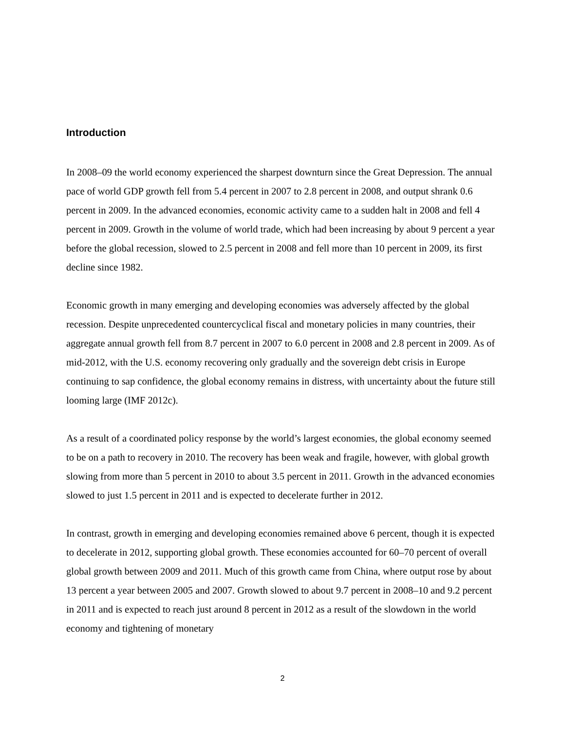Introduction
In 2008–09 the world economy experienced the sharpest downturn since the Great Depression. The annual pace of world GDP growth fell from 5.4 percent in 2007 to 2.8 percent in 2008, and output shrank 0.6 percent in 2009. In the advanced economies, economic activity came to a sudden halt in 2008 and fell 4 percent in 2009. Growth in the volume of world trade, which had been increasing by about 9 percent a year before the global recession, slowed to 2.5 percent in 2008 and fell more than 10 percent in 2009, its first decline since 1982.
Economic growth in many emerging and developing economies was adversely affected by the global recession. Despite unprecedented countercyclical fiscal and monetary policies in many countries, their aggregate annual growth fell from 8.7 percent in 2007 to 6.0 percent in 2008 and 2.8 percent in 2009. As of mid-2012, with the U.S. economy recovering only gradually and the sovereign debt crisis in Europe continuing to sap confidence, the global economy remains in distress, with uncertainty about the future still looming large (IMF 2012c).
As a result of a coordinated policy response by the world’s largest economies, the global economy seemed to be on a path to recovery in 2010. The recovery has been weak and fragile, however, with global growth slowing from more than 5 percent in 2010 to about 3.5 percent in 2011. Growth in the advanced economies slowed to just 1.5 percent in 2011 and is expected to decelerate further in 2012.
In contrast, growth in emerging and developing economies remained above 6 percent, though it is expected to decelerate in 2012, supporting global growth. These economies accounted for 60–70 percent of overall global growth between 2009 and 2011. Much of this growth came from China, where output rose by about 13 percent a year between 2005 and 2007. Growth slowed to about 9.7 percent in 2008–10 and 9.2 percent in 2011 and is expected to reach just around 8 percent in 2012 as a result of the slowdown in the world economy and tightening of monetary
2